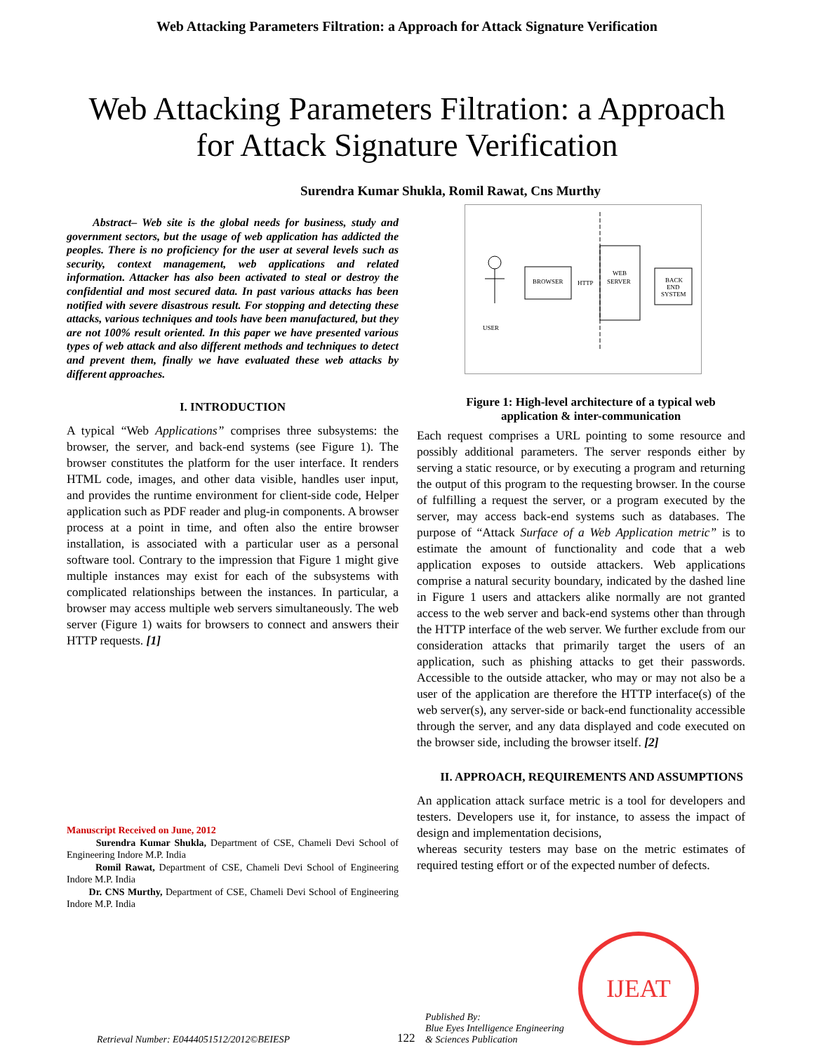Web Attacking Parameters Filtration: a Approach for Attack Signature Verification
Web Attacking Parameters Filtration: a Approach for Attack Signature Verification
Surendra Kumar Shukla, Romil Rawat, Cns Murthy
Abstract– Web site is the global needs for business, study and government sectors, but the usage of web application has addicted the peoples. There is no proficiency for the user at several levels such as security, context management, web applications and related information. Attacker has also been activated to steal or destroy the confidential and most secured data. In past various attacks has been notified with severe disastrous result. For stopping and detecting these attacks, various techniques and tools have been manufactured, but they are not 100% result oriented. In this paper we have presented various types of web attack and also different methods and techniques to detect and prevent them, finally we have evaluated these web attacks by different approaches.
I. INTRODUCTION
A typical “Web Applications” comprises three subsystems: the browser, the server, and back-end systems (see Figure 1). The browser constitutes the platform for the user interface. It renders HTML code, images, and other data visible, handles user input, and provides the runtime environment for client-side code, Helper application such as PDF reader and plug-in components. A browser process at a point in time, and often also the entire browser installation, is associated with a particular user as a personal software tool. Contrary to the impression that Figure 1 might give multiple instances may exist for each of the subsystems with complicated relationships between the instances. In particular, a browser may access multiple web servers simultaneously. The web server (Figure 1) waits for browsers to connect and answers their HTTP requests. [1]
Manuscript Received on June, 2012
Surendra Kumar Shukla, Department of CSE, Chameli Devi School of Engineering Indore M.P. India
Romil Rawat, Department of CSE, Chameli Devi School of Engineering Indore M.P. India
Dr. CNS Murthy, Department of CSE, Chameli Devi School of Engineering Indore M.P. India
USER
BROWSER
HTTP
WEB
SERVER
BACK
END
SYSTEM
Figure 1: High-level architecture of a typical web application & inter-communication
Each request comprises a URL pointing to some resource and possibly additional parameters. The server responds either by serving a static resource, or by executing a program and returning the output of this program to the requesting browser. In the course of fulfilling a request the server, or a program executed by the server, may access back-end systems such as databases. The purpose of “Attack Surface of a Web Application metric” is to estimate the amount of functionality and code that a web application exposes to outside attackers. Web applications comprise a natural security boundary, indicated by the dashed line in Figure 1 users and attackers alike normally are not granted access to the web server and back-end systems other than through the HTTP interface of the web server. We further exclude from our consideration attacks that primarily target the users of an application, such as phishing attacks to get their passwords. Accessible to the outside attacker, who may or may not also be a user of the application are therefore the HTTP interface(s) of the web server(s), any server-side or back-end functionality accessible through the server, and any data displayed and code executed on the browser side, including the browser itself. [2]
II. APPROACH, REQUIREMENTS AND ASSUMPTIONS
An application attack surface metric is a tool for developers and testers. Developers use it, for instance, to assess the impact of design and implementation decisions,
whereas security testers may base on the metric estimates of required testing effort or of the expected number of defects.
Retrieval Number: E0444051512/2012©BEIESP 122 Published By:
Blue Eyes Intelligence Engineering
& Sciences Publication IJEAT